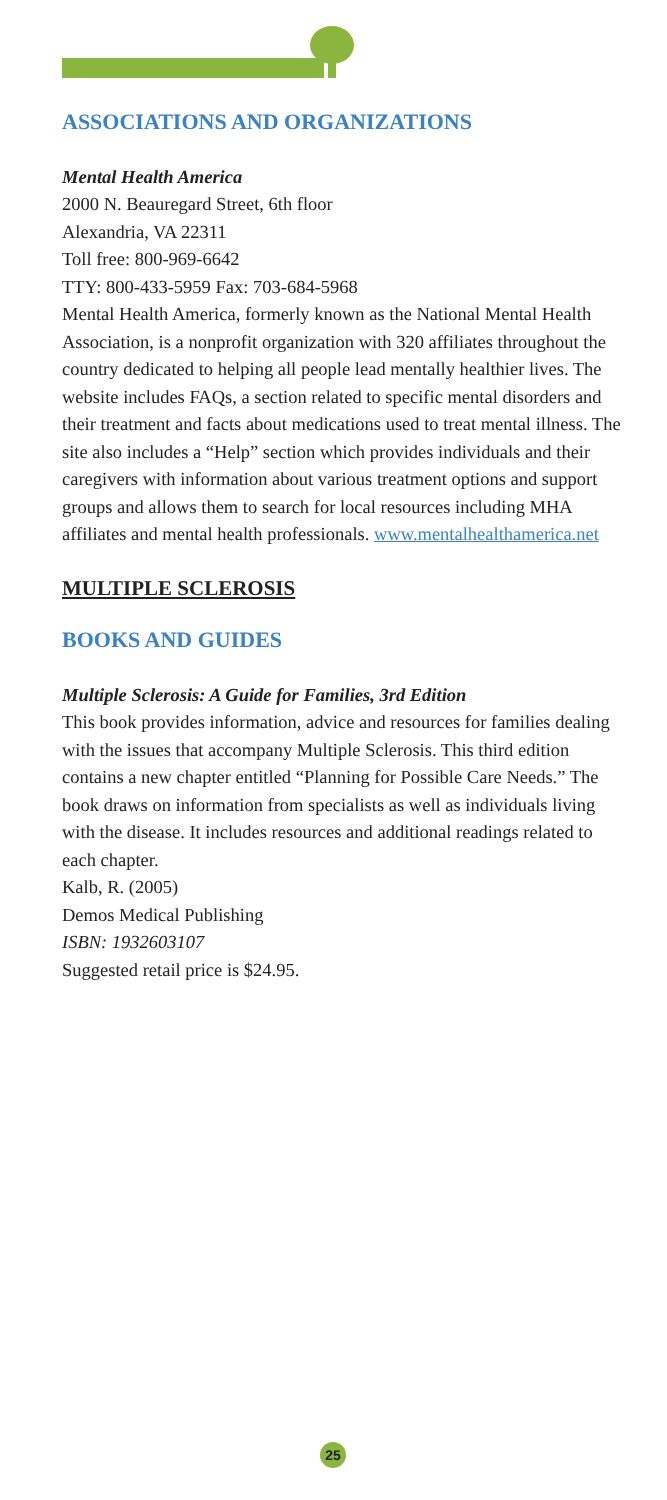ASSOCIATIONS AND ORGANIZATIONS
Mental Health America
2000 N. Beauregard Street, 6th floor
Alexandria, VA 22311
Toll free: 800-969-6642
TTY: 800-433-5959 Fax: 703-684-5968
Mental Health America, formerly known as the National Mental Health Association, is a nonprofit organization with 320 affiliates throughout the country dedicated to helping all people lead mentally healthier lives. The website includes FAQs, a section related to specific mental disorders and their treatment and facts about medications used to treat mental illness. The site also includes a “Help” section which provides individuals and their caregivers with information about various treatment options and support groups and allows them to search for local resources including MHA affiliates and mental health professionals. www.mentalhealthamerica.net
MULTIPLE SCLEROSIS
BOOKS AND GUIDES
Multiple Sclerosis: A Guide for Families, 3rd Edition
This book provides information, advice and resources for families dealing with the issues that accompany Multiple Sclerosis. This third edition contains a new chapter entitled “Planning for Possible Care Needs.” The book draws on information from specialists as well as individuals living with the disease. It includes resources and additional readings related to each chapter.
Kalb, R. (2005)
Demos Medical Publishing
ISBN: 1932603107
Suggested retail price is $24.95.
25